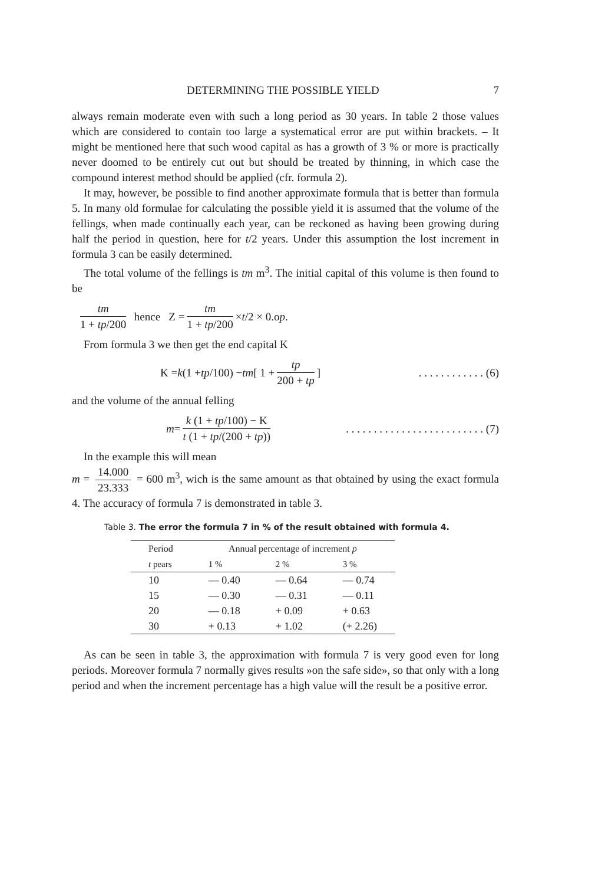DETERMINING THE POSSIBLE YIELD 7
always remain moderate even with such a long period as 30 years. In table 2 those values which are considered to contain too large a systematical error are put within brackets. – It might be mentioned here that such wood capital as has a growth of 3 % or more is practically never doomed to be entirely cut out but should be treated by thinning, in which case the compound interest method should be applied (cfr. formula 2).
It may, however, be possible to find another approximate formula that is better than formula 5. In many old formulae for calculating the possible yield it is assumed that the volume of the fellings, when made continually each year, can be reckoned as having been growing during half the period in question, here for t/2 years. Under this assumption the lost increment in formula 3 can be easily determined.
The total volume of the fellings is tm m<sup>3</sup>. The initial capital of this volume is then found to be
tm 1 + tp/200 hence Z = tm 1 + tp/200 × t /2 × 0.o p.
From formula 3 we then get the end capital K
K = k (1 + tp /100) − tm [ 1 + tp 200 + tp ]. . . . . . . . . . . . (6)
and the volume of the annual felling
m = k (1 + tp/100) − K t (1 + tp/(200 + tp)). . . . . . . . . . . . . . . . . . . . . . . . . (7)
In the example this will mean
m = 14.000 23.333 = 600 m<sup>3</sup>, wich is the same amount as that obtained by using the exact formula 4. The accuracy of formula 7 is demonstrated in table 3.
Table 3. The error the formula 7 in % of the result obtained with formula 4.
| Period | Annual percentage of increment p | | |
| --- | --- | --- | --- |
| t pears | 1 % | 2 % | 3 % |
| 10 | — 0.40 | — 0.64 | — 0.74 |
| 15 | — 0.30 | — 0.31 | — 0.11 |
| 20 | — 0.18 | + 0.09 | + 0.63 |
| 30 | + 0.13 | + 1.02 | (+ 2.26) |
As can be seen in table 3, the approximation with formula 7 is very good even for long periods. Moreover formula 7 normally gives results »on the safe side», so that only with a long period and when the increment percentage has a high value will the result be a positive error.